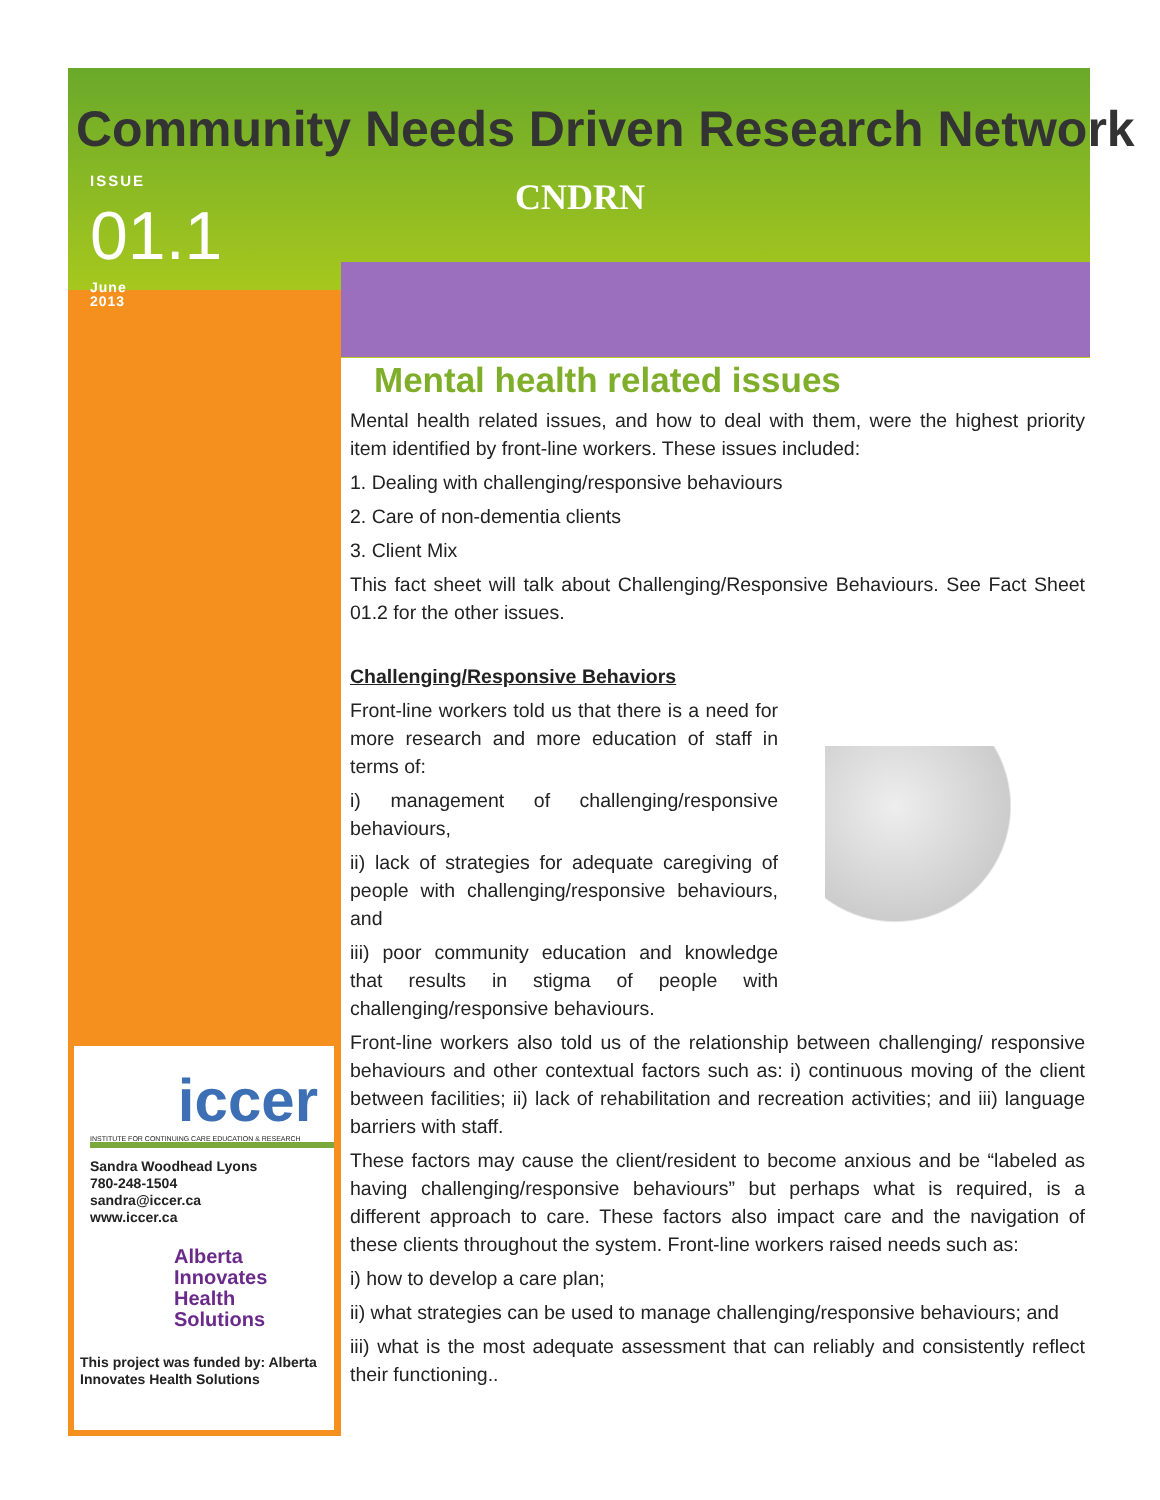Community Needs Driven Research Network
ISSUE
01.1
June
2013
CNDRN
Mental health related issues
Mental health related issues, and how to deal with them, were the highest priority item identified by front-line workers. These issues included:
1. Dealing with challenging/responsive behaviours
2. Care of non-dementia clients
3. Client Mix
This fact sheet will talk about Challenging/Responsive Behaviours. See Fact Sheet 01.2 for the other issues.
Challenging/Responsive Behaviors
Front-line workers told us that there is a need for more research and more education of staff in terms of:
i) management of challenging/responsive behaviours,
ii) lack of strategies for adequate caregiving of people with challenging/responsive behaviours, and
iii) poor community education and knowledge that results in stigma of people with challenging/responsive behaviours.
Front-line workers also told us of the relationship between challenging/ responsive behaviours and other contextual factors such as: i) continuous moving of the client between facilities; ii) lack of rehabilitation and recreation activities; and iii) language barriers with staff.
These factors may cause the client/resident to become anxious and be “labeled as having challenging/responsive behaviours” but perhaps what is required, is a different approach to care. These factors also impact care and the navigation of these clients throughout the system. Front-line workers raised needs such as:
i) how to develop a care plan;
ii) what strategies can be used to manage challenging/responsive behaviours; and
iii) what is the most adequate assessment that can reliably and consistently reflect their functioning..
iccer
INSTITUTE FOR CONTINUING CARE EDUCATION & RESEARCH
Sandra Woodhead Lyons
780-248-1504
sandra@iccer.ca
www.iccer.ca
Alberta
Innovates
Health
Solutions
This project was funded by: Alberta Innovates Health Solutions